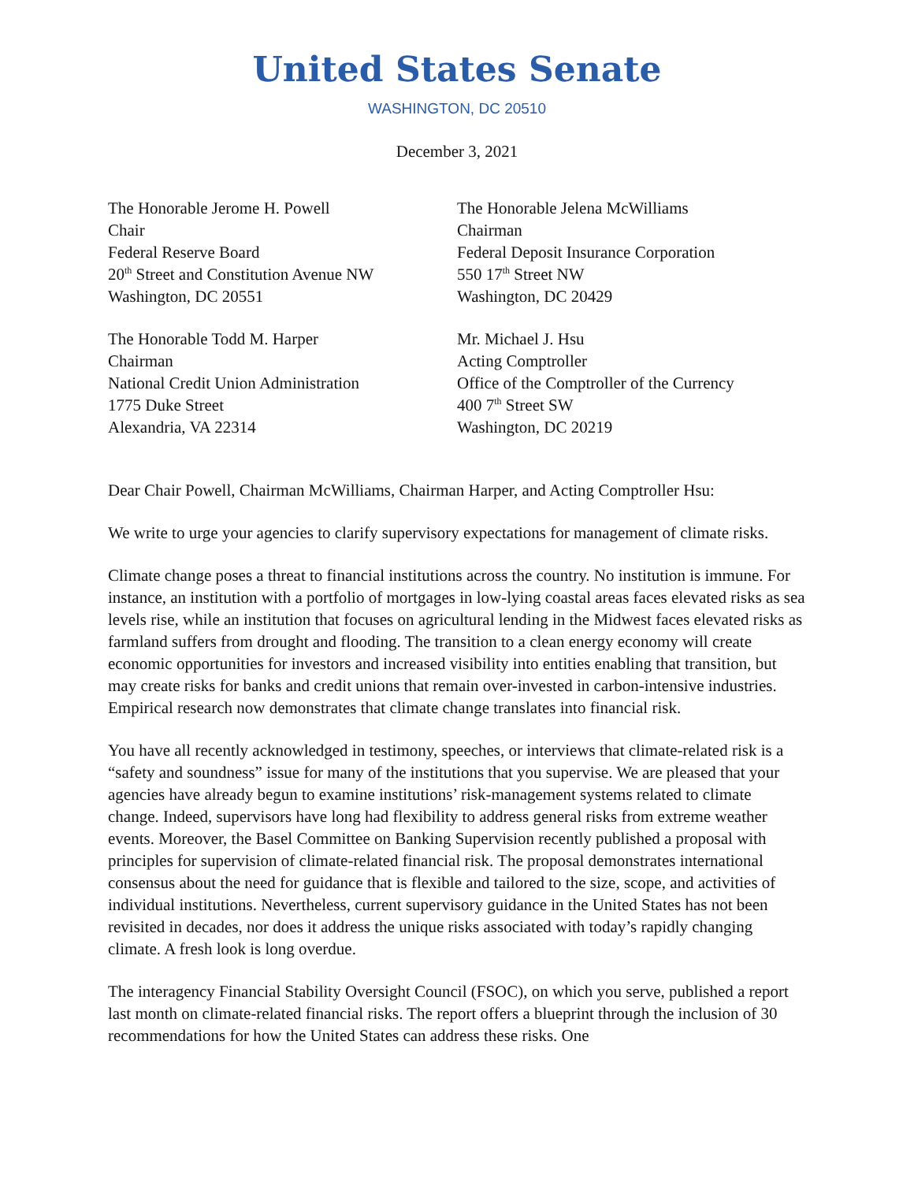United States Senate
WASHINGTON, DC 20510
December 3, 2021
The Honorable Jerome H. Powell
Chair
Federal Reserve Board
20<sup>th</sup> Street and Constitution Avenue NW
Washington, DC 20551
The Honorable Jelena McWilliams
Chairman
Federal Deposit Insurance Corporation
550 17<sup>th</sup> Street NW
Washington, DC 20429
The Honorable Todd M. Harper
Chairman
National Credit Union Administration
1775 Duke Street
Alexandria, VA 22314
Mr. Michael J. Hsu
Acting Comptroller
Office of the Comptroller of the Currency
400 7<sup>th</sup> Street SW
Washington, DC 20219
Dear Chair Powell, Chairman McWilliams, Chairman Harper, and Acting Comptroller Hsu:
We write to urge your agencies to clarify supervisory expectations for management of climate risks.
Climate change poses a threat to financial institutions across the country. No institution is immune. For instance, an institution with a portfolio of mortgages in low-lying coastal areas faces elevated risks as sea levels rise, while an institution that focuses on agricultural lending in the Midwest faces elevated risks as farmland suffers from drought and flooding. The transition to a clean energy economy will create economic opportunities for investors and increased visibility into entities enabling that transition, but may create risks for banks and credit unions that remain over-invested in carbon-intensive industries. Empirical research now demonstrates that climate change translates into financial risk.
You have all recently acknowledged in testimony, speeches, or interviews that climate-related risk is a “safety and soundness” issue for many of the institutions that you supervise. We are pleased that your agencies have already begun to examine institutions’ risk-management systems related to climate change. Indeed, supervisors have long had flexibility to address general risks from extreme weather events. Moreover, the Basel Committee on Banking Supervision recently published a proposal with principles for supervision of climate-related financial risk. The proposal demonstrates international consensus about the need for guidance that is flexible and tailored to the size, scope, and activities of individual institutions. Nevertheless, current supervisory guidance in the United States has not been revisited in decades, nor does it address the unique risks associated with today’s rapidly changing climate. A fresh look is long overdue.
The interagency Financial Stability Oversight Council (FSOC), on which you serve, published a report last month on climate-related financial risks. The report offers a blueprint through the inclusion of 30 recommendations for how the United States can address these risks. One